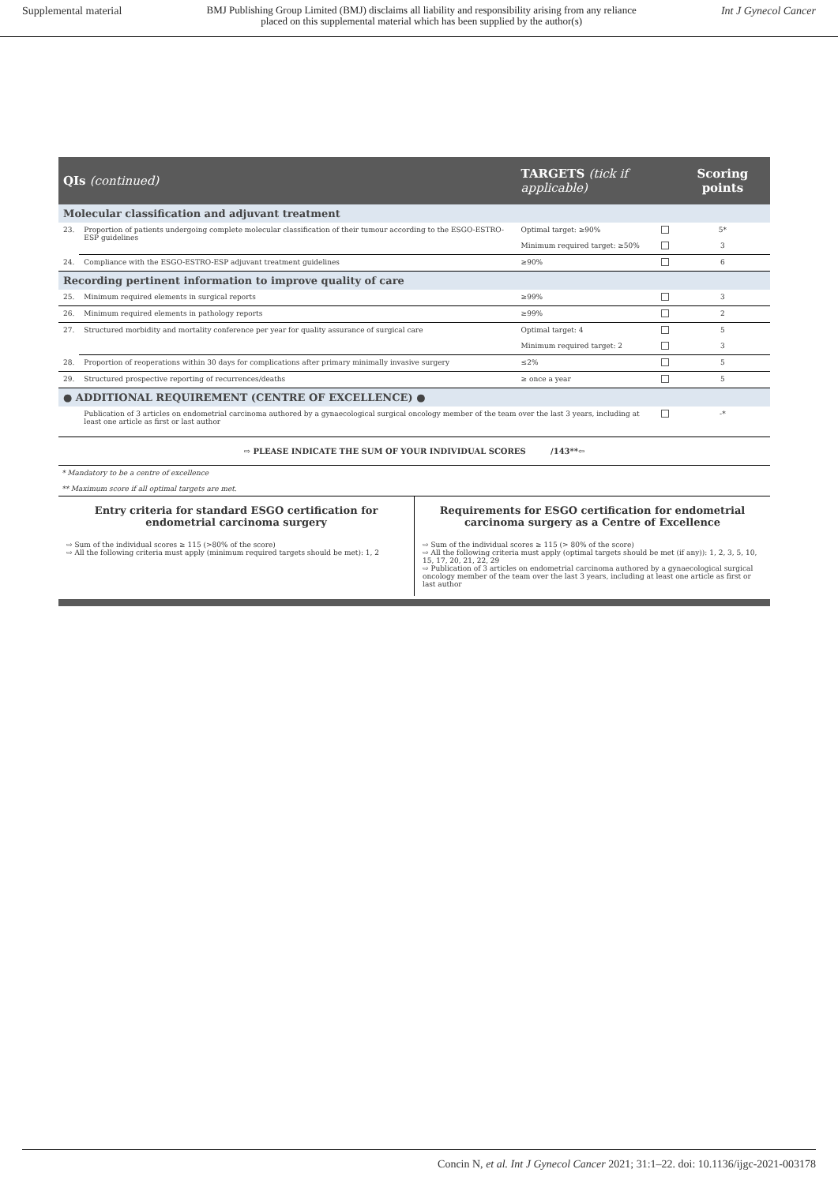Supplemental material BMJ Publishing Group Limited (BMJ) disclaims all liability and responsibility arising from any reliance
placed on this supplemental material which has been supplied by the author(s) Int J Gynecol Cancer
| QIs (continued) | | TARGETS (tick if applicable) | | Scoring points |
| --- | --- | --- | --- | --- |
| Molecular classification and adjuvant treatment | | | | |
| 23. | Proportion of patients undergoing complete molecular classification of their tumour according to the ESGO-ESTRO-ESP guidelines | Optimal target: ≥90% | | 5* |
| | | Minimum required target: ≥50% | | 3 |
| 24. | Compliance with the ESGO-ESTRO-ESP adjuvant treatment guidelines | ≥90% | | 6 |
| Recording pertinent information to improve quality of care | | | | |
| 25. | Minimum required elements in surgical reports | ≥99% | | 3 |
| 26. | Minimum required elements in pathology reports | ≥99% | | 2 |
| 27. | Structured morbidity and mortality conference per year for quality assurance of surgical care | Optimal target: 4 | | 5 |
| | | Minimum required target: 2 | | 3 |
| 28. | Proportion of reoperations within 30 days for complications after primary minimally invasive surgery | ≤2% | | 5 |
| 29. | Structured prospective reporting of recurrences/deaths | ≥ once a year | | 5 |
| ● ADDITIONAL REQUIREMENT (CENTRE OF EXCELLENCE) ● | | | | |
| | Publication of 3 articles on endometrial carcinoma authored by a gynaecological surgical oncology member of the team over the last 3 years, including at least one article as first or last author | | | -* |
⇨ PLEASE INDICATE THE SUM OF YOUR INDIVIDUAL SCORES /143**⇦
* Mandatory to be a centre of excellence
** Maximum score if all optimal targets are met.
Entry criteria for standard ESGO certification for endometrial carcinoma surgery
⇨ Sum of the individual scores ≥ 115 (>80% of the score)
⇨ All the following criteria must apply (minimum required targets should be met): 1, 2
Requirements for ESGO certification for endometrial carcinoma surgery as a Centre of Excellence
⇨ Sum of the individual scores ≥ 115 (> 80% of the score)
⇨ All the following criteria must apply (optimal targets should be met (if any)): 1, 2, 3, 5, 10, 15, 17, 20, 21, 22, 29
⇨ Publication of 3 articles on endometrial carcinoma authored by a gynaecological surgical oncology member of the team over the last 3 years, including at least one article as first or last author
Concin N, et al. Int J Gynecol Cancer 2021; 31:1–22. doi: 10.1136/ijgc-2021-003178